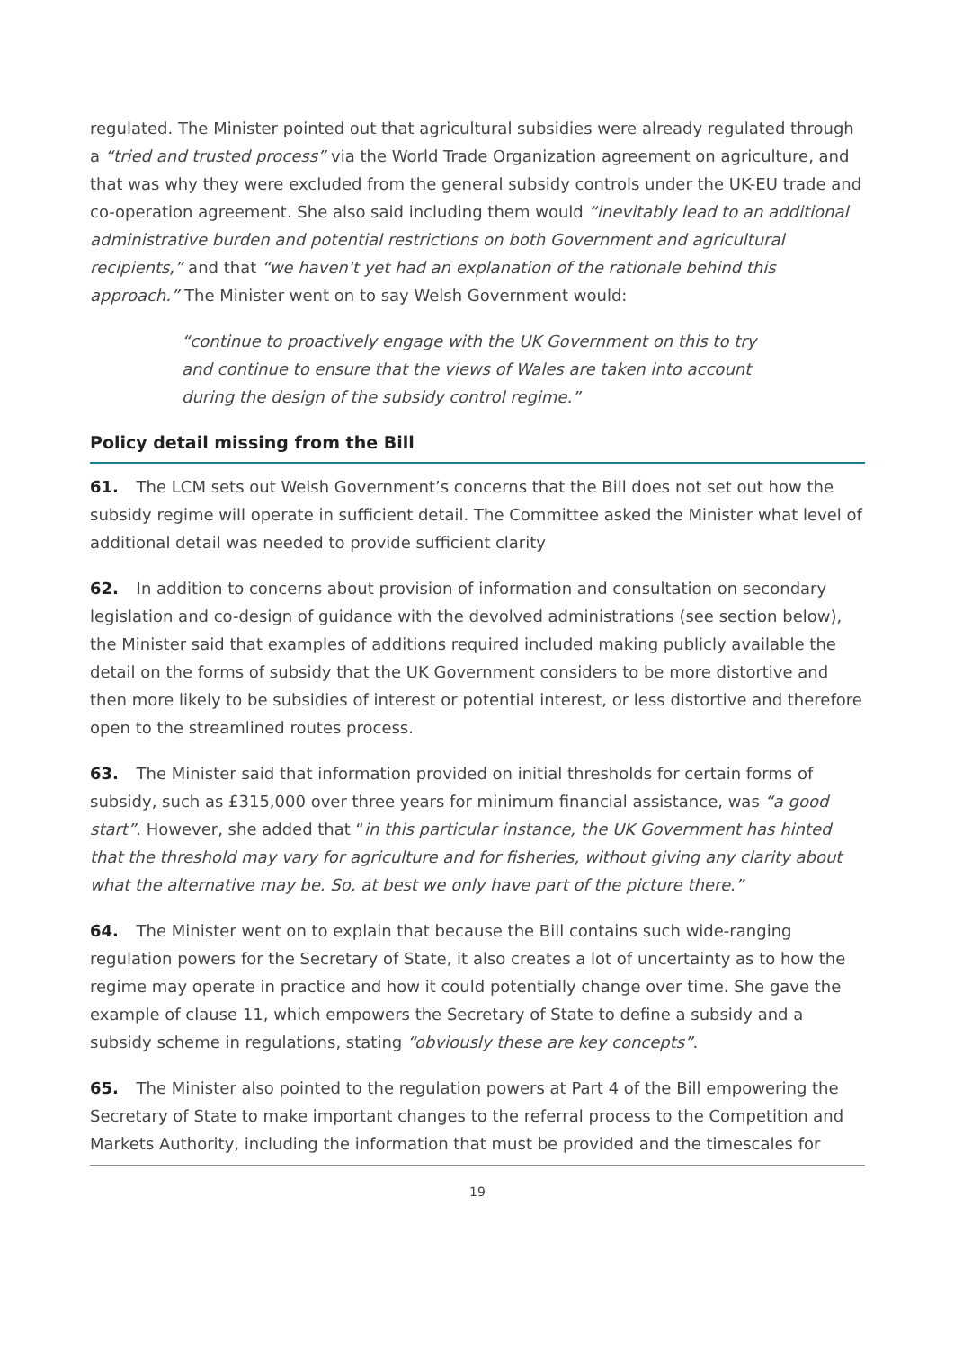regulated. The Minister pointed out that agricultural subsidies were already regulated through a “tried and trusted process” via the World Trade Organization agreement on agriculture, and that was why they were excluded from the general subsidy controls under the UK-EU trade and co-operation agreement. She also said including them would “inevitably lead to an additional administrative burden and potential restrictions on both Government and agricultural recipients,” and that “we haven't yet had an explanation of the rationale behind this approach.” The Minister went on to say Welsh Government would:
“continue to proactively engage with the UK Government on this to try and continue to ensure that the views of Wales are taken into account during the design of the subsidy control regime.”
Policy detail missing from the Bill
61. The LCM sets out Welsh Government’s concerns that the Bill does not set out how the subsidy regime will operate in sufficient detail. The Committee asked the Minister what level of additional detail was needed to provide sufficient clarity
62. In addition to concerns about provision of information and consultation on secondary legislation and co-design of guidance with the devolved administrations (see section below), the Minister said that examples of additions required included making publicly available the detail on the forms of subsidy that the UK Government considers to be more distortive and then more likely to be subsidies of interest or potential interest, or less distortive and therefore open to the streamlined routes process.
63. The Minister said that information provided on initial thresholds for certain forms of subsidy, such as £315,000 over three years for minimum financial assistance, was “a good start”. However, she added that “in this particular instance, the UK Government has hinted that the threshold may vary for agriculture and for fisheries, without giving any clarity about what the alternative may be. So, at best we only have part of the picture there.”
64. The Minister went on to explain that because the Bill contains such wide-ranging regulation powers for the Secretary of State, it also creates a lot of uncertainty as to how the regime may operate in practice and how it could potentially change over time. She gave the example of clause 11, which empowers the Secretary of State to define a subsidy and a subsidy scheme in regulations, stating “obviously these are key concepts”.
65. The Minister also pointed to the regulation powers at Part 4 of the Bill empowering the Secretary of State to make important changes to the referral process to the Competition and Markets Authority, including the information that must be provided and the timescales for
19